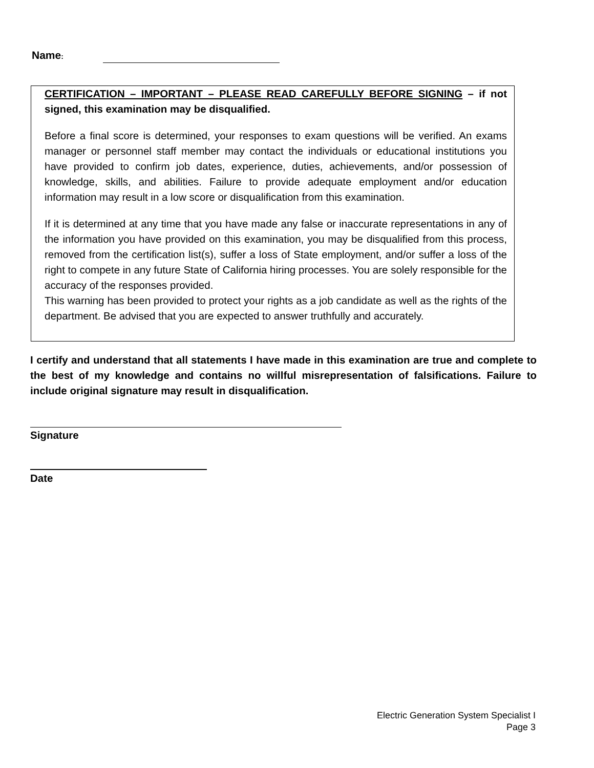Name:
CERTIFICATION – IMPORTANT – PLEASE READ CAREFULLY BEFORE SIGNING – if not signed, this examination may be disqualified.
Before a final score is determined, your responses to exam questions will be verified. An exams manager or personnel staff member may contact the individuals or educational institutions you have provided to confirm job dates, experience, duties, achievements, and/or possession of knowledge, skills, and abilities. Failure to provide adequate employment and/or education information may result in a low score or disqualification from this examination.
If it is determined at any time that you have made any false or inaccurate representations in any of the information you have provided on this examination, you may be disqualified from this process, removed from the certification list(s), suffer a loss of State employment, and/or suffer a loss of the right to compete in any future State of California hiring processes. You are solely responsible for the accuracy of the responses provided.
This warning has been provided to protect your rights as a job candidate as well as the rights of the department. Be advised that you are expected to answer truthfully and accurately.
I certify and understand that all statements I have made in this examination are true and complete to the best of my knowledge and contains no willful misrepresentation of falsifications. Failure to include original signature may result in disqualification.
Signature
Date
Electric Generation System Specialist I
Page 3